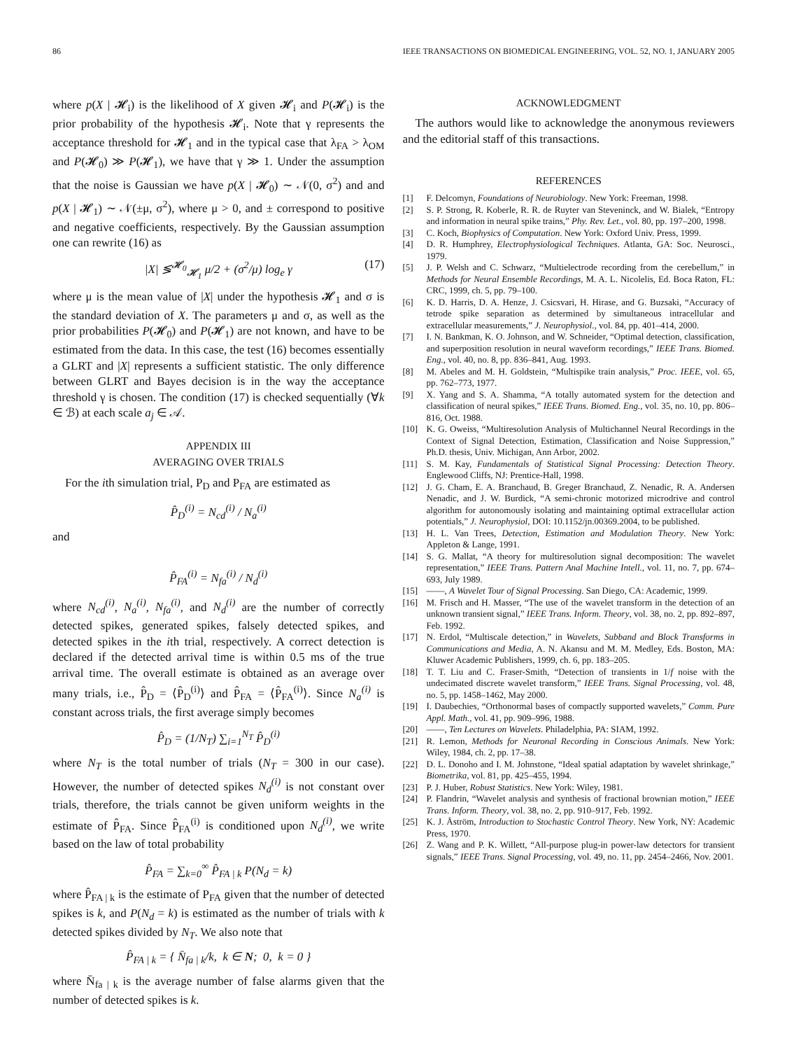86 IEEE TRANSACTIONS ON BIOMEDICAL ENGINEERING, VOL. 52, NO. 1, JANUARY 2005
where p(X | 𝓗<sub>i</sub>) is the likelihood of X given 𝓗<sub>i</sub> and P(𝓗<sub>i</sub>) is the prior probability of the hypothesis 𝓗<sub>i</sub>. Note that γ represents the acceptance threshold for 𝓗<sub>1</sub> and in the typical case that λ<sub>FA</sub> > λ<sub>OM</sub> and P(𝓗<sub>0</sub>) ≫ P(𝓗<sub>1</sub>), we have that γ ≫ 1. Under the assumption that the noise is Gaussian we have p(X | 𝓗<sub>0</sub>) ∼ 𝒩(0, σ<sup>2</sup>) and and p(X | 𝓗<sub>1</sub>) ∼ 𝒩(±μ, σ<sup>2</sup>), where μ > 0, and ± correspond to positive and negative coefficients, respectively. By the Gaussian assumption one can rewrite (16) as
|X| ≶<sup>𝓗<sub>0</sub></sup><sub>𝓗<sub>1</sub></sub> μ/2 + (σ<sup>2</sup>/μ) log<sub>e</sub> γ (17)
where μ is the mean value of |X| under the hypothesis 𝓗<sub>1</sub> and σ is the standard deviation of X. The parameters μ and σ, as well as the prior probabilities P(𝓗<sub>0</sub>) and P(𝓗<sub>1</sub>) are not known, and have to be estimated from the data. In this case, the test (16) becomes essentially a GLRT and |X| represents a sufficient statistic. The only difference between GLRT and Bayes decision is in the way the acceptance threshold γ is chosen. The condition (17) is checked sequentially (∀k ∈ ℬ) at each scale a<sub>j</sub> ∈ 𝒜.
APPENDIX III
AVERAGING OVER TRIALS
For the ith simulation trial, P<sub>D</sub> and P<sub>FA</sub> are estimated as
P̂<sub>D</sub><sup>(i)</sup> = N<sub>cd</sub><sup>(i)</sup> / N<sub>a</sub><sup>(i)</sup>
and
P̂<sub>FA</sub><sup>(i)</sup> = N<sub>fa</sub><sup>(i)</sup> / N<sub>d</sub><sup>(i)</sup>
where N<sub>cd</sub><sup>(i)</sup>, N<sub>a</sub><sup>(i)</sup>, N<sub>fa</sub><sup>(i)</sup>, and N<sub>d</sub><sup>(i)</sup> are the number of correctly detected spikes, generated spikes, falsely detected spikes, and detected spikes in the ith trial, respectively. A correct detection is declared if the detected arrival time is within 0.5 ms of the true arrival time. The overall estimate is obtained as an average over many trials, i.e., P̂<sub>D</sub> = ⟨P̂<sub>D</sub><sup>(i)</sup>⟩ and P̂<sub>FA</sub> = ⟨P̂<sub>FA</sub><sup>(i)</sup>⟩. Since N<sub>a</sub><sup>(i)</sup> is constant across trials, the first average simply becomes
P̂<sub>D</sub> = (1/N<sub>T</sub>) ∑<sub>i=1</sub><sup>N<sub>T</sub></sup> P̂<sub>D</sub><sup>(i)</sup>
where N<sub>T</sub> is the total number of trials (N<sub>T</sub> = 300 in our case). However, the number of detected spikes N<sub>d</sub><sup>(i)</sup> is not constant over trials, therefore, the trials cannot be given uniform weights in the estimate of P̂<sub>FA</sub>. Since P̂<sub>FA</sub><sup>(i)</sup> is conditioned upon N<sub>d</sub><sup>(i)</sup>, we write based on the law of total probability
P̂<sub>FA</sub> = ∑<sub>k=0</sub><sup>∞</sup> P̂<sub>FA | k</sub> P(N<sub>d</sub> = k)
where P̂<sub>FA | k</sub> is the estimate of P<sub>FA</sub> given that the number of detected spikes is k, and P(N<sub>d</sub> = k) is estimated as the number of trials with k detected spikes divided by N<sub>T</sub>. We also note that
P̂<sub>FA | k</sub> = { N̄<sub>fa | k</sub>/k, k ∈ N; 0, k = 0 }
where N̄<sub>fa | k</sub> is the average number of false alarms given that the number of detected spikes is k.
ACKNOWLEDGMENT
The authors would like to acknowledge the anonymous reviewers and the editorial staff of this transactions.
REFERENCES
[1] F. Delcomyn, Foundations of Neurobiology. New York: Freeman, 1998.
[2] S. P. Strong, R. Koberle, R. R. de Ruyter van Steveninck, and W. Bialek, “Entropy and information in neural spike trains,” Phy. Rev. Let., vol. 80, pp. 197–200, 1998.
[3] C. Koch, Biophysics of Computation. New York: Oxford Univ. Press, 1999.
[4] D. R. Humphrey, Electrophysiological Techniques. Atlanta, GA: Soc. Neurosci., 1979.
[5] J. P. Welsh and C. Schwarz, “Multielectrode recording from the cerebellum,” in Methods for Neural Ensemble Recordings, M. A. L. Nicolelis, Ed. Boca Raton, FL: CRC, 1999, ch. 5, pp. 79–100.
[6] K. D. Harris, D. A. Henze, J. Csicsvari, H. Hirase, and G. Buzsaki, “Accuracy of tetrode spike separation as determined by simultaneous intracellular and extracellular measurements,” J. Neurophysiol., vol. 84, pp. 401–414, 2000.
[7] I. N. Bankman, K. O. Johnson, and W. Schneider, “Optimal detection, classification, and superposition resolution in neural waveform recordings,” IEEE Trans. Biomed. Eng., vol. 40, no. 8, pp. 836–841, Aug. 1993.
[8] M. Abeles and M. H. Goldstein, “Multispike train analysis,” Proc. IEEE, vol. 65, pp. 762–773, 1977.
[9] X. Yang and S. A. Shamma, “A totally automated system for the detection and classification of neural spikes,” IEEE Trans. Biomed. Eng., vol. 35, no. 10, pp. 806–816, Oct. 1988.
[10] K. G. Oweiss, “Multiresolution Analysis of Multichannel Neural Recordings in the Context of Signal Detection, Estimation, Classification and Noise Suppression,” Ph.D. thesis, Univ. Michigan, Ann Arbor, 2002.
[11] S. M. Kay, Fundamentals of Statistical Signal Processing: Detection Theory. Englewood Cliffs, NJ: Prentice-Hall, 1998.
[12] J. G. Cham, E. A. Branchaud, B. Greger Branchaud, Z. Nenadic, R. A. Andersen Nenadic, and J. W. Burdick, “A semi-chronic motorized microdrive and control algorithm for autonomously isolating and maintaining optimal extracellular action potentials,” J. Neurophysiol, DOI: 10.1152/jn.00369.2004, to be published.
[13] H. L. Van Trees, Detection, Estimation and Modulation Theory. New York: Appleton & Lange, 1991.
[14] S. G. Mallat, “A theory for multiresolution signal decomposition: The wavelet representation,” IEEE Trans. Pattern Anal Machine Intell., vol. 11, no. 7, pp. 674–693, July 1989.
[15] ——, A Wavelet Tour of Signal Processing. San Diego, CA: Academic, 1999.
[16] M. Frisch and H. Masser, “The use of the wavelet transform in the detection of an unknown transient signal,” IEEE Trans. Inform. Theory, vol. 38, no. 2, pp. 892–897, Feb. 1992.
[17] N. Erdol, “Multiscale detection,” in Wavelets, Subband and Block Transforms in Communications and Media, A. N. Akansu and M. M. Medley, Eds. Boston, MA: Kluwer Academic Publishers, 1999, ch. 6, pp. 183–205.
[18] T. T. Liu and C. Fraser-Smith, “Detection of transients in 1/f noise with the undecimated discrete wavelet transform,” IEEE Trans. Signal Processing, vol. 48, no. 5, pp. 1458–1462, May 2000.
[19] I. Daubechies, “Orthonormal bases of compactly supported wavelets,” Comm. Pure Appl. Math., vol. 41, pp. 909–996, 1988.
[20] ——, Ten Lectures on Wavelets. Philadelphia, PA: SIAM, 1992.
[21] R. Lemon, Methods for Neuronal Recording in Conscious Animals. New York: Wiley, 1984, ch. 2, pp. 17–38.
[22] D. L. Donoho and I. M. Johnstone, “Ideal spatial adaptation by wavelet shrinkage,” Biometrika, vol. 81, pp. 425–455, 1994.
[23] P. J. Huber, Robust Statistics. New York: Wiley, 1981.
[24] P. Flandrin, “Wavelet analysis and synthesis of fractional brownian motion,” IEEE Trans. Inform. Theory, vol. 38, no. 2, pp. 910–917, Feb. 1992.
[25] K. J. Åström, Introduction to Stochastic Control Theory. New York, NY: Academic Press, 1970.
[26] Z. Wang and P. K. Willett, “All-purpose plug-in power-law detectors for transient signals,” IEEE Trans. Signal Processing, vol. 49, no. 11, pp. 2454–2466, Nov. 2001.